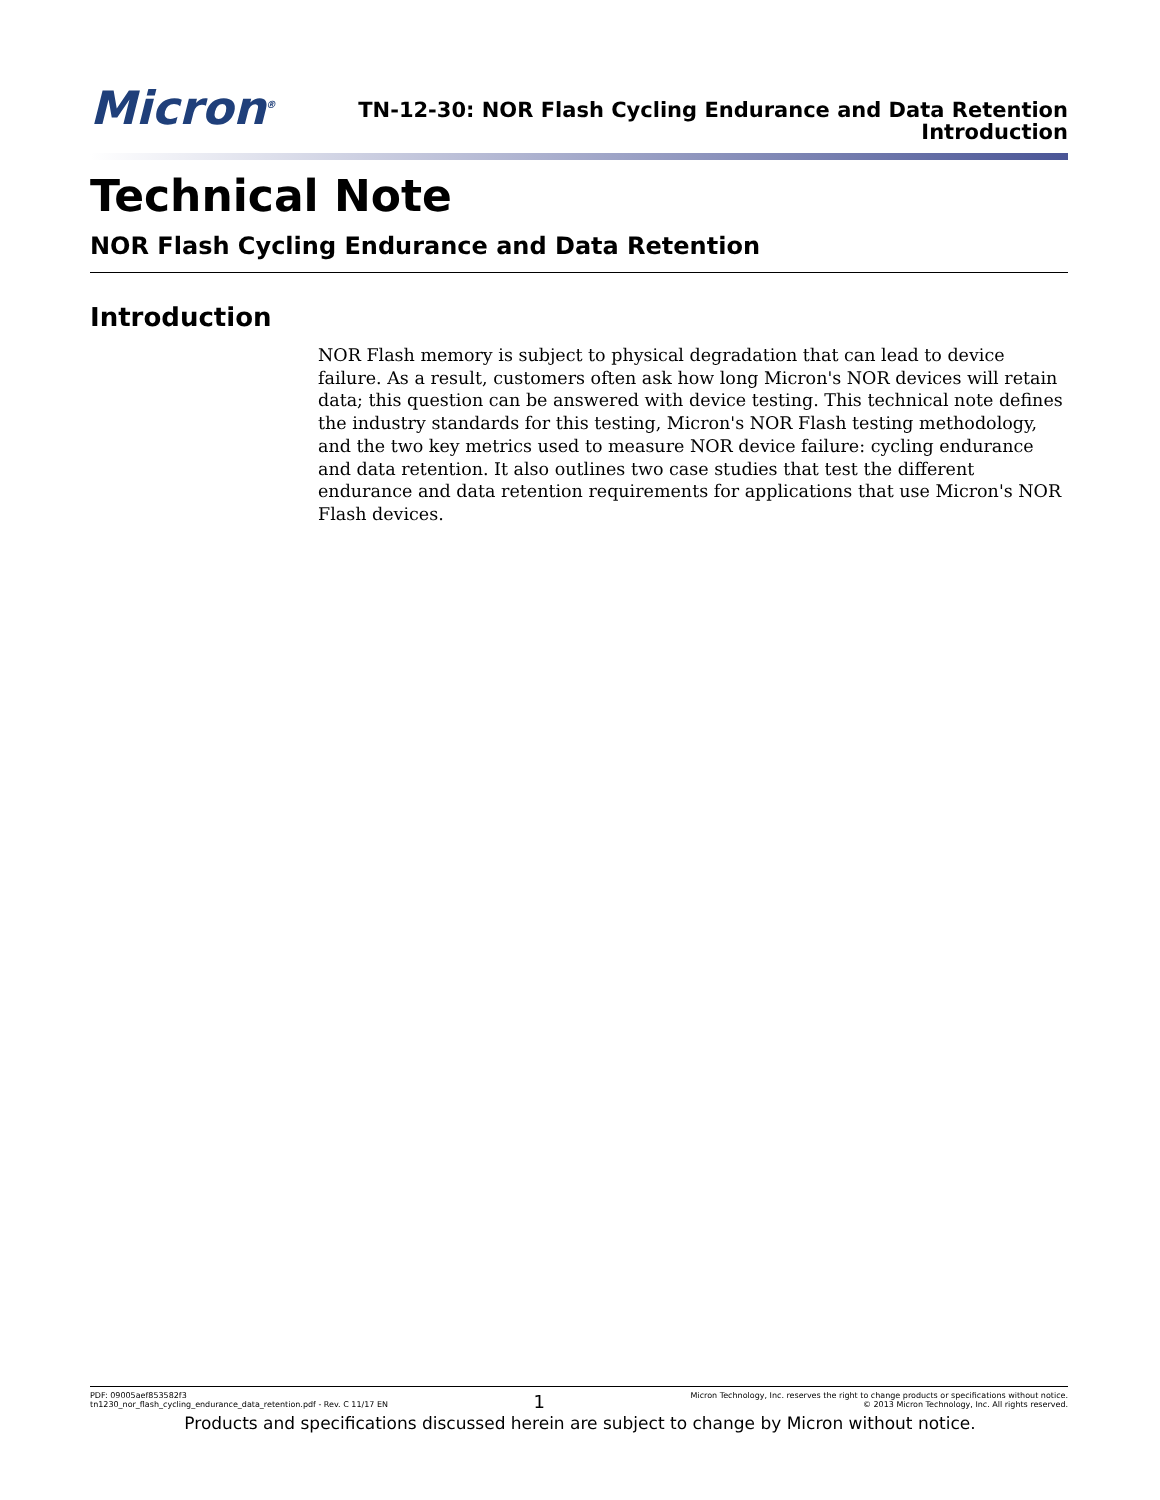Micron<sup>®</sup>
TN-12-30: NOR Flash Cycling Endurance and Data Retention
Introduction
Technical Note
NOR Flash Cycling Endurance and Data Retention
Introduction
NOR Flash memory is subject to physical degradation that can lead to device failure. As a result, customers often ask how long Micron's NOR devices will retain data; this question can be answered with device testing. This technical note defines the industry standards for this testing, Micron's NOR Flash testing methodology, and the two key metrics used to measure NOR device failure: cycling endurance and data retention. It also outlines two case studies that test the different endurance and data retention requirements for applications that use Micron's NOR Flash devices.
PDF: 09005aef853582f3
tn1230_nor_flash_cycling_endurance_data_retention.pdf - Rev. C 11/17 EN
1
Micron Technology, Inc. reserves the right to change products or specifications without notice.
© 2013 Micron Technology, Inc. All rights reserved.
Products and specifications discussed herein are subject to change by Micron without notice.